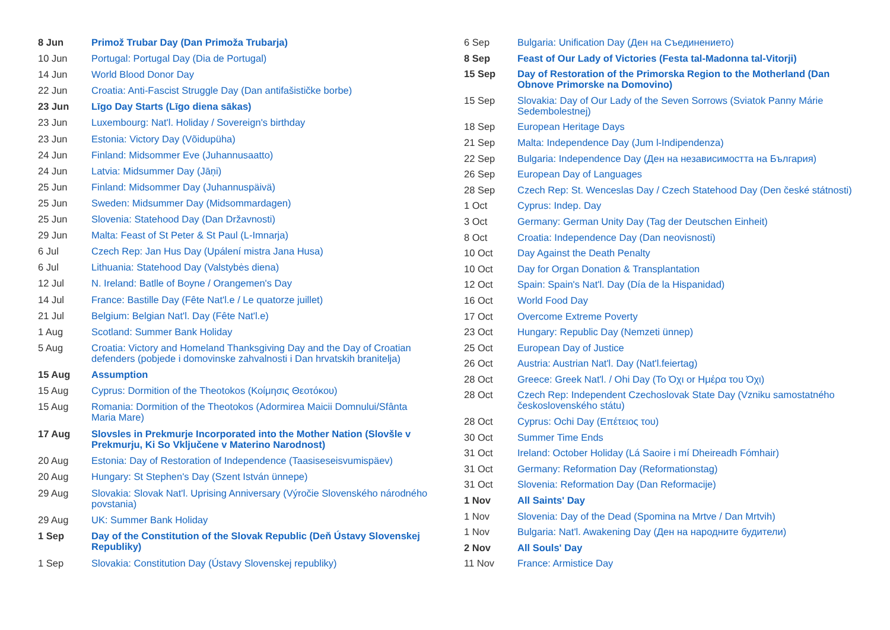| 8 Jun | Primož Trubar Day (Dan Primoža Trubarja) |
| 10 Jun | Portugal: Portugal Day (Dia de Portugal) |
| 14 Jun | World Blood Donor Day |
| 22 Jun | Croatia: Anti-Fascist Struggle Day (Dan antifašističke borbe) |
| 23 Jun | Līgo Day Starts (Līgo diena sākas) |
| 23 Jun | Luxembourg: Nat'l. Holiday / Sovereign's birthday |
| 23 Jun | Estonia: Victory Day (Võidupüha) |
| 24 Jun | Finland: Midsommer Eve (Juhannusaatto) |
| 24 Jun | Latvia: Midsummer Day (Jāņi) |
| 25 Jun | Finland: Midsommer Day (Juhannuspäivä) |
| 25 Jun | Sweden: Midsummer Day (Midsommardagen) |
| 25 Jun | Slovenia: Statehood Day (Dan Državnosti) |
| 29 Jun | Malta: Feast of St Peter & St Paul (L-Imnarja) |
| 6 Jul | Czech Rep: Jan Hus Day (Upálení mistra Jana Husa) |
| 6 Jul | Lithuania: Statehood Day (Valstybės diena) |
| 12 Jul | N. Ireland: Batlle of Boyne / Orangemen's Day |
| 14 Jul | France: Bastille Day (Fête Nat'l.e / Le quatorze juillet) |
| 21 Jul | Belgium: Belgian Nat'l. Day (Fête Nat'l.e) |
| 1 Aug | Scotland: Summer Bank Holiday |
| 5 Aug | Croatia: Victory and Homeland Thanksgiving Day and the Day of Croatian defenders (pobjede i domovinske zahvalnosti i Dan hrvatskih branitelja) |
| 15 Aug | Assumption |
| 15 Aug | Cyprus: Dormition of the Theotokos (Κοίμησις Θεοτόκου) |
| 15 Aug | Romania: Dormition of the Theotokos (Adormirea Maicii Domnului/Sfânta Maria Mare) |
| 17 Aug | Slovsles in Prekmurje Incorporated into the Mother Nation (Slovšle v Prekmurju, Ki So Vključene v Materino Narodnost) |
| 20 Aug | Estonia: Day of Restoration of Independence (Taasiseseisvumispäev) |
| 20 Aug | Hungary: St Stephen's Day (Szent István ünnepe) |
| 29 Aug | Slovakia: Slovak Nat'l. Uprising Anniversary (Výročie Slovenského národného povstania) |
| 29 Aug | UK: Summer Bank Holiday |
| 1 Sep | Day of the Constitution of the Slovak Republic (Deň Ústavy Slovenskej Republiky) |
| 1 Sep | Slovakia: Constitution Day (Ústavy Slovenskej republiky) |
| 6 Sep | Bulgaria: Unification Day (Ден на Съединението) |
| 8 Sep | Feast of Our Lady of Victories (Festa tal-Madonna tal-Vitorji) |
| 15 Sep | Day of Restoration of the Primorska Region to the Motherland (Dan Obnove Primorske na Domovino) |
| 15 Sep | Slovakia: Day of Our Lady of the Seven Sorrows (Sviatok Panny Márie Sedembolestnej) |
| 18 Sep | European Heritage Days |
| 21 Sep | Malta: Independence Day (Jum l-Indipendenza) |
| 22 Sep | Bulgaria: Independence Day (Ден на независимостта на България) |
| 26 Sep | European Day of Languages |
| 28 Sep | Czech Rep: St. Wenceslas Day / Czech Statehood Day (Den české státnosti) |
| 1 Oct | Cyprus: Indep. Day |
| 3 Oct | Germany: German Unity Day (Tag der Deutschen Einheit) |
| 8 Oct | Croatia: Independence Day (Dan neovisnosti) |
| 10 Oct | Day Against the Death Penalty |
| 10 Oct | Day for Organ Donation & Transplantation |
| 12 Oct | Spain: Spain's Nat'l. Day (Día de la Hispanidad) |
| 16 Oct | World Food Day |
| 17 Oct | Overcome Extreme Poverty |
| 23 Oct | Hungary: Republic Day (Nemzeti ünnep) |
| 25 Oct | European Day of Justice |
| 26 Oct | Austria: Austrian Nat'l. Day (Nat'l.feiertag) |
| 28 Oct | Greece: Greek Nat'l. / Ohi Day (Το Όχι or Ημέρα του Όχι) |
| 28 Oct | Czech Rep: Independent Czechoslovak State Day (Vzniku samostatného československého státu) |
| 28 Oct | Cyprus: Ochi Day (Επέτειος του) |
| 30 Oct | Summer Time Ends |
| 31 Oct | Ireland: October Holiday (Lá Saoire i mí Dheireadh Fómhair) |
| 31 Oct | Germany: Reformation Day (Reformationstag) |
| 31 Oct | Slovenia: Reformation Day (Dan Reformacije) |
| 1 Nov | All Saints' Day |
| 1 Nov | Slovenia: Day of the Dead (Spomina na Mrtve / Dan Mrtvih) |
| 1 Nov | Bulgaria: Nat'l. Awakening Day (Ден на народните будители) |
| 2 Nov | All Souls' Day |
| 11 Nov | France: Armistice Day |